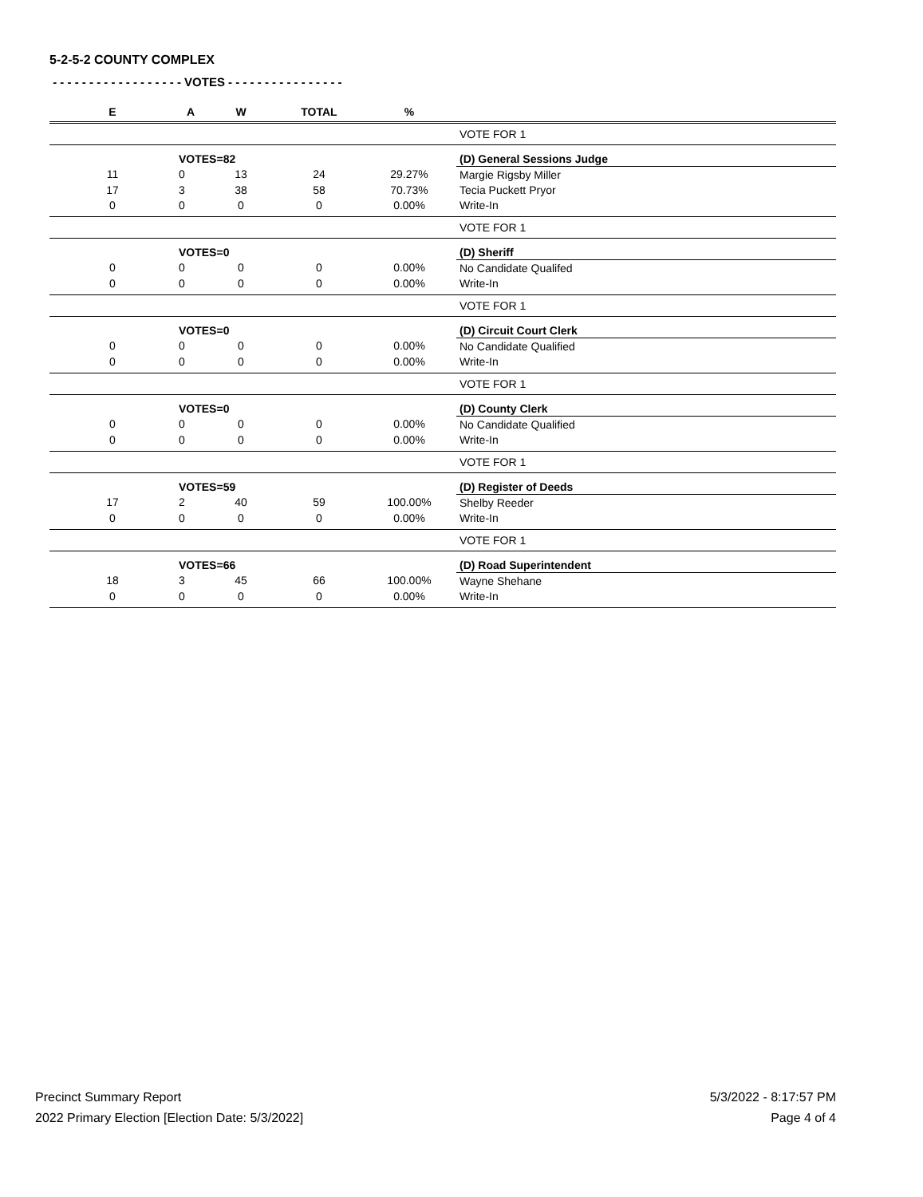5-2-5-2 COUNTY COMPLEX
- - - - - - - - - - - - - - - - - - VOTES - - - - - - - - - - - - - - - -
| E | A | W | TOTAL | % | |
| --- | --- | --- | --- | --- | --- |
| | | | | | VOTE FOR 1 |
| | VOTES=82 | | | | (D) General Sessions Judge |
| 11 | 0 | 13 | 24 | 29.27% | Margie Rigsby Miller |
| 17 | 3 | 38 | 58 | 70.73% | Tecia Puckett Pryor |
| 0 | 0 | 0 | 0 | 0.00% | Write-In |
| | | | | | VOTE FOR 1 |
| | VOTES=0 | | | | (D) Sheriff |
| 0 | 0 | 0 | 0 | 0.00% | No Candidate Qualifed |
| 0 | 0 | 0 | 0 | 0.00% | Write-In |
| | | | | | VOTE FOR 1 |
| | VOTES=0 | | | | (D) Circuit Court Clerk |
| 0 | 0 | 0 | 0 | 0.00% | No Candidate Qualified |
| 0 | 0 | 0 | 0 | 0.00% | Write-In |
| | | | | | VOTE FOR 1 |
| | VOTES=0 | | | | (D) County Clerk |
| 0 | 0 | 0 | 0 | 0.00% | No Candidate Qualified |
| 0 | 0 | 0 | 0 | 0.00% | Write-In |
| | | | | | VOTE FOR 1 |
| | VOTES=59 | | | | (D) Register of Deeds |
| 17 | 2 | 40 | 59 | 100.00% | Shelby Reeder |
| 0 | 0 | 0 | 0 | 0.00% | Write-In |
| | | | | | VOTE FOR 1 |
| | VOTES=66 | | | | (D) Road Superintendent |
| 18 | 3 | 45 | 66 | 100.00% | Wayne Shehane |
| 0 | 0 | 0 | 0 | 0.00% | Write-In |
Precinct Summary Report
2022 Primary Election [Election Date: 5/3/2022]
5/3/2022 - 8:17:57 PM
Page 4 of 4